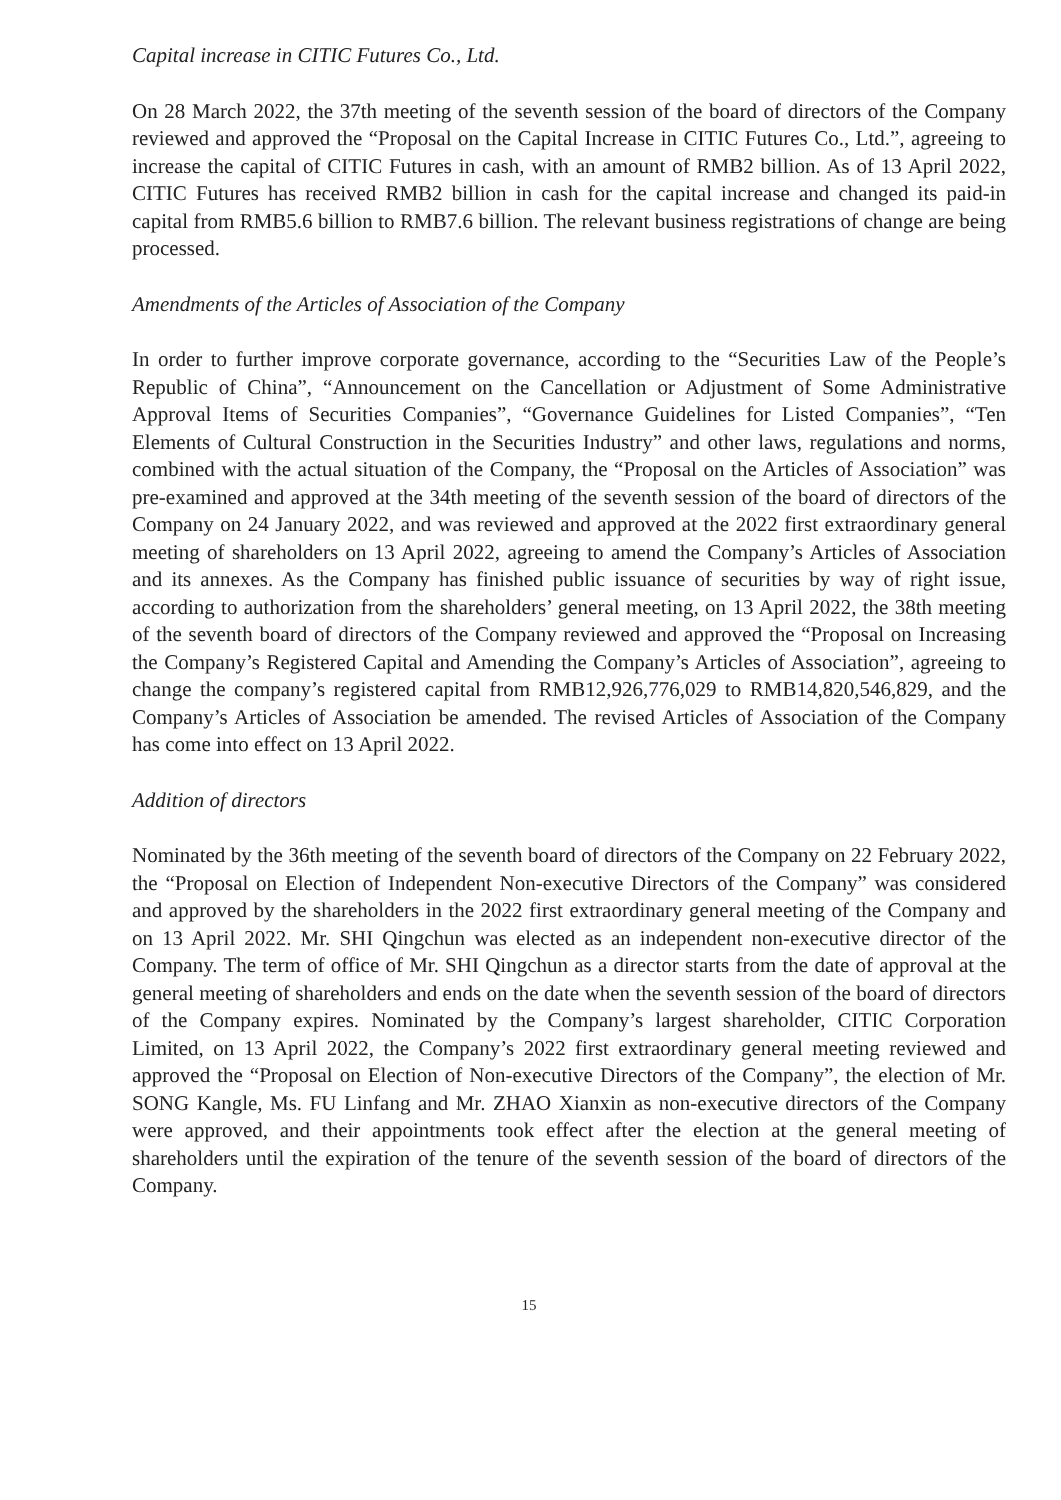Capital increase in CITIC Futures Co., Ltd.
On 28 March 2022, the 37th meeting of the seventh session of the board of directors of the Company reviewed and approved the “Proposal on the Capital Increase in CITIC Futures Co., Ltd.”, agreeing to increase the capital of CITIC Futures in cash, with an amount of RMB2 billion. As of 13 April 2022, CITIC Futures has received RMB2 billion in cash for the capital increase and changed its paid-in capital from RMB5.6 billion to RMB7.6 billion. The relevant business registrations of change are being processed.
Amendments of the Articles of Association of the Company
In order to further improve corporate governance, according to the “Securities Law of the People’s Republic of China”, “Announcement on the Cancellation or Adjustment of Some Administrative Approval Items of Securities Companies”, “Governance Guidelines for Listed Companies”, “Ten Elements of Cultural Construction in the Securities Industry” and other laws, regulations and norms, combined with the actual situation of the Company, the “Proposal on the Articles of Association” was pre-examined and approved at the 34th meeting of the seventh session of the board of directors of the Company on 24 January 2022, and was reviewed and approved at the 2022 first extraordinary general meeting of shareholders on 13 April 2022, agreeing to amend the Company’s Articles of Association and its annexes. As the Company has finished public issuance of securities by way of right issue, according to authorization from the shareholders’ general meeting, on 13 April 2022, the 38th meeting of the seventh board of directors of the Company reviewed and approved the “Proposal on Increasing the Company’s Registered Capital and Amending the Company’s Articles of Association”, agreeing to change the company’s registered capital from RMB12,926,776,029 to RMB14,820,546,829, and the Company’s Articles of Association be amended. The revised Articles of Association of the Company has come into effect on 13 April 2022.
Addition of directors
Nominated by the 36th meeting of the seventh board of directors of the Company on 22 February 2022, the “Proposal on Election of Independent Non-executive Directors of the Company” was considered and approved by the shareholders in the 2022 first extraordinary general meeting of the Company and on 13 April 2022. Mr. SHI Qingchun was elected as an independent non-executive director of the Company. The term of office of Mr. SHI Qingchun as a director starts from the date of approval at the general meeting of shareholders and ends on the date when the seventh session of the board of directors of the Company expires. Nominated by the Company’s largest shareholder, CITIC Corporation Limited, on 13 April 2022, the Company’s 2022 first extraordinary general meeting reviewed and approved the “Proposal on Election of Non-executive Directors of the Company”, the election of Mr. SONG Kangle, Ms. FU Linfang and Mr. ZHAO Xianxin as non-executive directors of the Company were approved, and their appointments took effect after the election at the general meeting of shareholders until the expiration of the tenure of the seventh session of the board of directors of the Company.
15